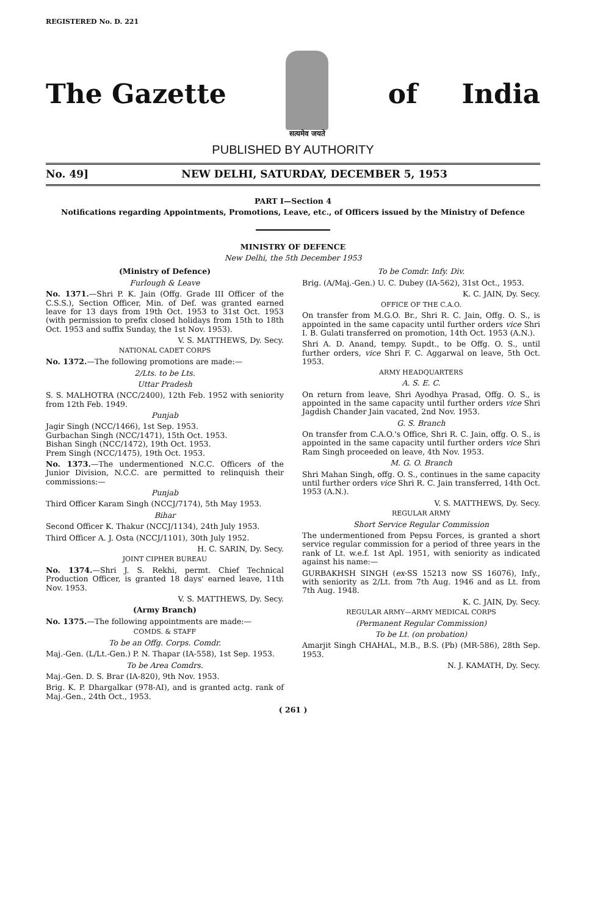REGISTERED No. D. 221
The Gazette
सत्यमेव जयते
of India
PUBLISHED BY AUTHORITY
No. 49] NEW DELHI, SATURDAY, DECEMBER 5, 1953
PART I—Section 4
Notifications regarding Appointments, Promotions, Leave, etc., of Officers issued by the Ministry of Defence
MINISTRY OF DEFENCE
New Delhi, the 5th December 1953
(Ministry of Defence)
Furlough & Leave
No. 1371.—Shri P. K. Jain (Offg. Grade III Officer of the C.S.S.), Section Officer, Min. of Def. was granted earned leave for 13 days from 19th Oct. 1953 to 31st Oct. 1953 (with permission to prefix closed holidays from 15th to 18th Oct. 1953 and suffix Sunday, the 1st Nov. 1953).
V. S. MATTHEWS, Dy. Secy.
NATIONAL CADET CORPS
No. 1372.—The following promotions are made:—
2/Lts. to be Lts.
Uttar Pradesh
S. S. MALHOTRA (NCC/2400), 12th Feb. 1952 with seniority from 12th Feb. 1949.
Punjab
Jagir Singh (NCC/1466), 1st Sep. 1953.
Gurbachan Singh (NCC/1471), 15th Oct. 1953.
Bishan Singh (NCC/1472), 19th Oct. 1953.
Prem Singh (NCC/1475), 19th Oct. 1953.
No. 1373.—The undermentioned N.C.C. Officers of the Junior Division, N.C.C. are permitted to relinquish their commissions:—
Punjab
Third Officer Karam Singh (NCCJ/7174), 5th May 1953.
Bihar
Second Officer K. Thakur (NCCJ/1134), 24th July 1953.
Third Officer A. J. Osta (NCCJ/1101), 30th July 1952.
H. C. SARIN, Dy. Secy.
JOINT CIPHER BUREAU
No. 1374.—Shri J. S. Rekhi, permt. Chief Technical Production Officer, is granted 18 days' earned leave, 11th Nov. 1953.
V. S. MATTHEWS, Dy. Secy.
(Army Branch)
No. 1375.—The following appointments are made:—
COMDS. & STAFF
To be an Offg. Corps. Comdr.
Maj.-Gen. (L/Lt.-Gen.) P. N. Thapar (IA-558), 1st Sep. 1953.
To be Area Comdrs.
Maj.-Gen. D. S. Brar (IA-820), 9th Nov. 1953.
Brig. K. P. Dhargalkar (978-AI), and is granted actg. rank of Maj.-Gen., 24th Oct., 1953.
To be Comdr. Infy. Div.
Brig. (A/Maj.-Gen.) U. C. Dubey (IA-562), 31st Oct., 1953.
K. C. JAIN, Dy. Secy.
OFFICE OF THE C.A.O.
On transfer from M.G.O. Br., Shri R. C. Jain, Offg. O. S., is appointed in the same capacity until further orders vice Shri I. B. Gulati transferred on promotion, 14th Oct. 1953 (A.N.).
Shri A. D. Anand, tempy. Supdt., to be Offg. O. S., until further orders, vice Shri F. C. Aggarwal on leave, 5th Oct. 1953.
ARMY HEADQUARTERS
A. S. E. C.
On return from leave, Shri Ayodhya Prasad, Offg. O. S., is appointed in the same capacity until further orders vice Shri Jagdish Chander Jain vacated, 2nd Nov. 1953.
G. S. Branch
On transfer from C.A.O.'s Office, Shri R. C. Jain, offg. O. S., is appointed in the same capacity until further orders vice Shri Ram Singh proceeded on leave, 4th Nov. 1953.
M. G. O. Branch
Shri Mahan Singh, offg. O. S., continues in the same capacity until further orders vice Shri R. C. Jain transferred, 14th Oct. 1953 (A.N.).
V. S. MATTHEWS, Dy. Secy.
REGULAR ARMY
Short Service Regular Commission
The undermentioned from Pepsu Forces, is granted a short service regular commission for a period of three years in the rank of Lt. w.e.f. 1st Apl. 1951, with seniority as indicated against his name:—
GURBAKHSH SINGH (ex-SS 15213 now SS 16076), Infy., with seniority as 2/Lt. from 7th Aug. 1946 and as Lt. from 7th Aug. 1948.
K. C. JAIN, Dy. Secy.
REGULAR ARMY—ARMY MEDICAL CORPS
(Permanent Regular Commission)
To be Lt. (on probation)
Amarjit Singh CHAHAL, M.B., B.S. (Pb) (MR-586), 28th Sep. 1953.
N. J. KAMATH, Dy. Secy.
( 261 )